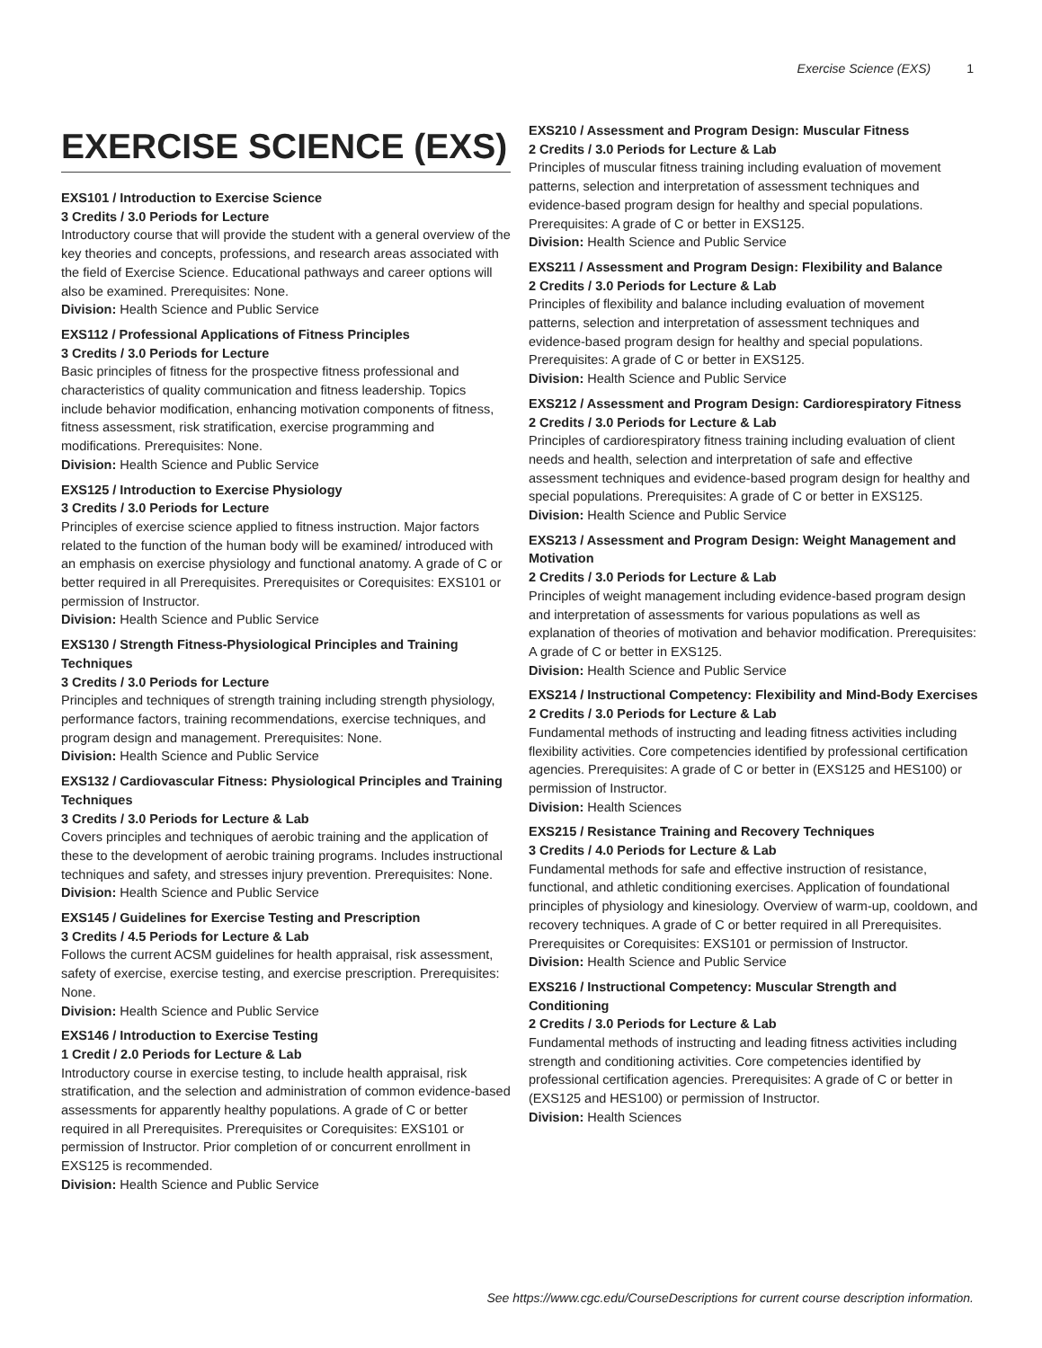Exercise Science (EXS) 1
EXERCISE SCIENCE (EXS)
EXS101 / Introduction to Exercise Science
3 Credits / 3.0 Periods for Lecture
Introductory course that will provide the student with a general overview of the key theories and concepts, professions, and research areas associated with the field of Exercise Science. Educational pathways and career options will also be examined. Prerequisites: None.
Division: Health Science and Public Service
EXS112 / Professional Applications of Fitness Principles
3 Credits / 3.0 Periods for Lecture
Basic principles of fitness for the prospective fitness professional and characteristics of quality communication and fitness leadership. Topics include behavior modification, enhancing motivation components of fitness, fitness assessment, risk stratification, exercise programming and modifications. Prerequisites: None.
Division: Health Science and Public Service
EXS125 / Introduction to Exercise Physiology
3 Credits / 3.0 Periods for Lecture
Principles of exercise science applied to fitness instruction. Major factors related to the function of the human body will be examined/ introduced with an emphasis on exercise physiology and functional anatomy. A grade of C or better required in all Prerequisites. Prerequisites or Corequisites: EXS101 or permission of Instructor.
Division: Health Science and Public Service
EXS130 / Strength Fitness-Physiological Principles and Training Techniques
3 Credits / 3.0 Periods for Lecture
Principles and techniques of strength training including strength physiology, performance factors, training recommendations, exercise techniques, and program design and management. Prerequisites: None.
Division: Health Science and Public Service
EXS132 / Cardiovascular Fitness: Physiological Principles and Training Techniques
3 Credits / 3.0 Periods for Lecture & Lab
Covers principles and techniques of aerobic training and the application of these to the development of aerobic training programs. Includes instructional techniques and safety, and stresses injury prevention. Prerequisites: None.
Division: Health Science and Public Service
EXS145 / Guidelines for Exercise Testing and Prescription
3 Credits / 4.5 Periods for Lecture & Lab
Follows the current ACSM guidelines for health appraisal, risk assessment, safety of exercise, exercise testing, and exercise prescription. Prerequisites: None.
Division: Health Science and Public Service
EXS146 / Introduction to Exercise Testing
1 Credit / 2.0 Periods for Lecture & Lab
Introductory course in exercise testing, to include health appraisal, risk stratification, and the selection and administration of common evidence-based assessments for apparently healthy populations. A grade of C or better required in all Prerequisites. Prerequisites or Corequisites: EXS101 or permission of Instructor. Prior completion of or concurrent enrollment in EXS125 is recommended.
Division: Health Science and Public Service
EXS210 / Assessment and Program Design: Muscular Fitness
2 Credits / 3.0 Periods for Lecture & Lab
Principles of muscular fitness training including evaluation of movement patterns, selection and interpretation of assessment techniques and evidence-based program design for healthy and special populations. Prerequisites: A grade of C or better in EXS125.
Division: Health Science and Public Service
EXS211 / Assessment and Program Design: Flexibility and Balance
2 Credits / 3.0 Periods for Lecture & Lab
Principles of flexibility and balance including evaluation of movement patterns, selection and interpretation of assessment techniques and evidence-based program design for healthy and special populations. Prerequisites: A grade of C or better in EXS125.
Division: Health Science and Public Service
EXS212 / Assessment and Program Design: Cardiorespiratory Fitness
2 Credits / 3.0 Periods for Lecture & Lab
Principles of cardiorespiratory fitness training including evaluation of client needs and health, selection and interpretation of safe and effective assessment techniques and evidence-based program design for healthy and special populations. Prerequisites: A grade of C or better in EXS125.
Division: Health Science and Public Service
EXS213 / Assessment and Program Design: Weight Management and Motivation
2 Credits / 3.0 Periods for Lecture & Lab
Principles of weight management including evidence-based program design and interpretation of assessments for various populations as well as explanation of theories of motivation and behavior modification. Prerequisites: A grade of C or better in EXS125.
Division: Health Science and Public Service
EXS214 / Instructional Competency: Flexibility and Mind-Body Exercises
2 Credits / 3.0 Periods for Lecture & Lab
Fundamental methods of instructing and leading fitness activities including flexibility activities. Core competencies identified by professional certification agencies. Prerequisites: A grade of C or better in (EXS125 and HES100) or permission of Instructor.
Division: Health Sciences
EXS215 / Resistance Training and Recovery Techniques
3 Credits / 4.0 Periods for Lecture & Lab
Fundamental methods for safe and effective instruction of resistance, functional, and athletic conditioning exercises. Application of foundational principles of physiology and kinesiology. Overview of warm-up, cooldown, and recovery techniques. A grade of C or better required in all Prerequisites. Prerequisites or Corequisites: EXS101 or permission of Instructor.
Division: Health Science and Public Service
EXS216 / Instructional Competency: Muscular Strength and Conditioning
2 Credits / 3.0 Periods for Lecture & Lab
Fundamental methods of instructing and leading fitness activities including strength and conditioning activities. Core competencies identified by professional certification agencies. Prerequisites: A grade of C or better in (EXS125 and HES100) or permission of Instructor.
Division: Health Sciences
See https://www.cgc.edu/CourseDescriptions for current course description information.